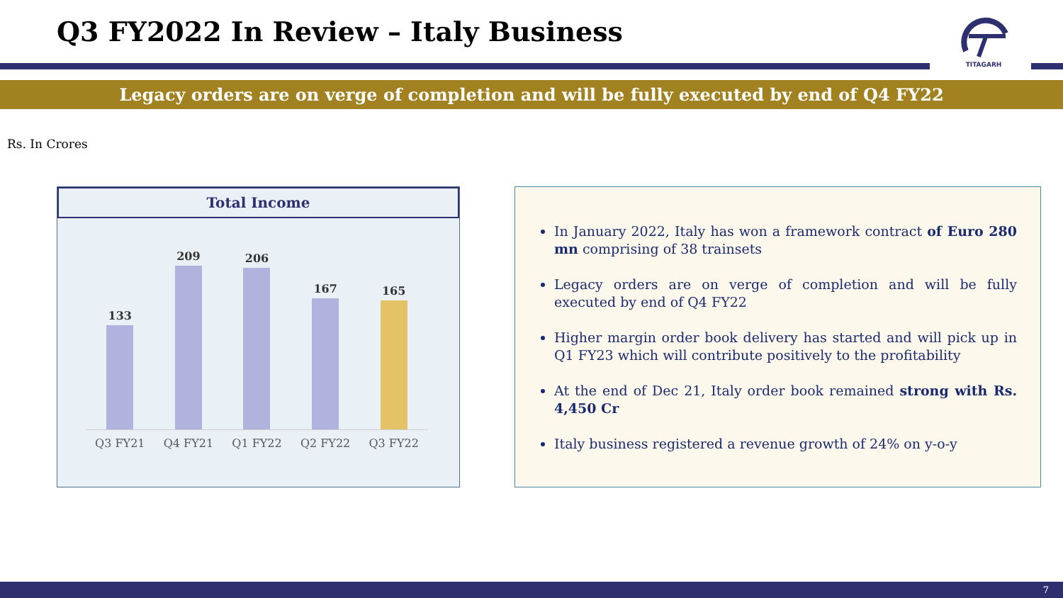Q3 FY2022 In Review – Italy Business
TITAGARH
Legacy orders are on verge of completion and will be fully executed by end of Q4 FY22
Rs. In Crores
Total Income
133
209
206
167
165
Q3 FY21 Q4 FY21 Q1 FY22 Q2 FY22 Q3 FY22
In January 2022, Italy has won a framework contract of Euro 280 mn comprising of 38 trainsets
Legacy orders are on verge of completion and will be fully executed by end of Q4 FY22
Higher margin order book delivery has started and will pick up in Q1 FY23 which will contribute positively to the profitability
At the end of Dec 21, Italy order book remained strong with Rs. 4,450 Cr
Italy business registered a revenue growth of 24% on y-o-y
7